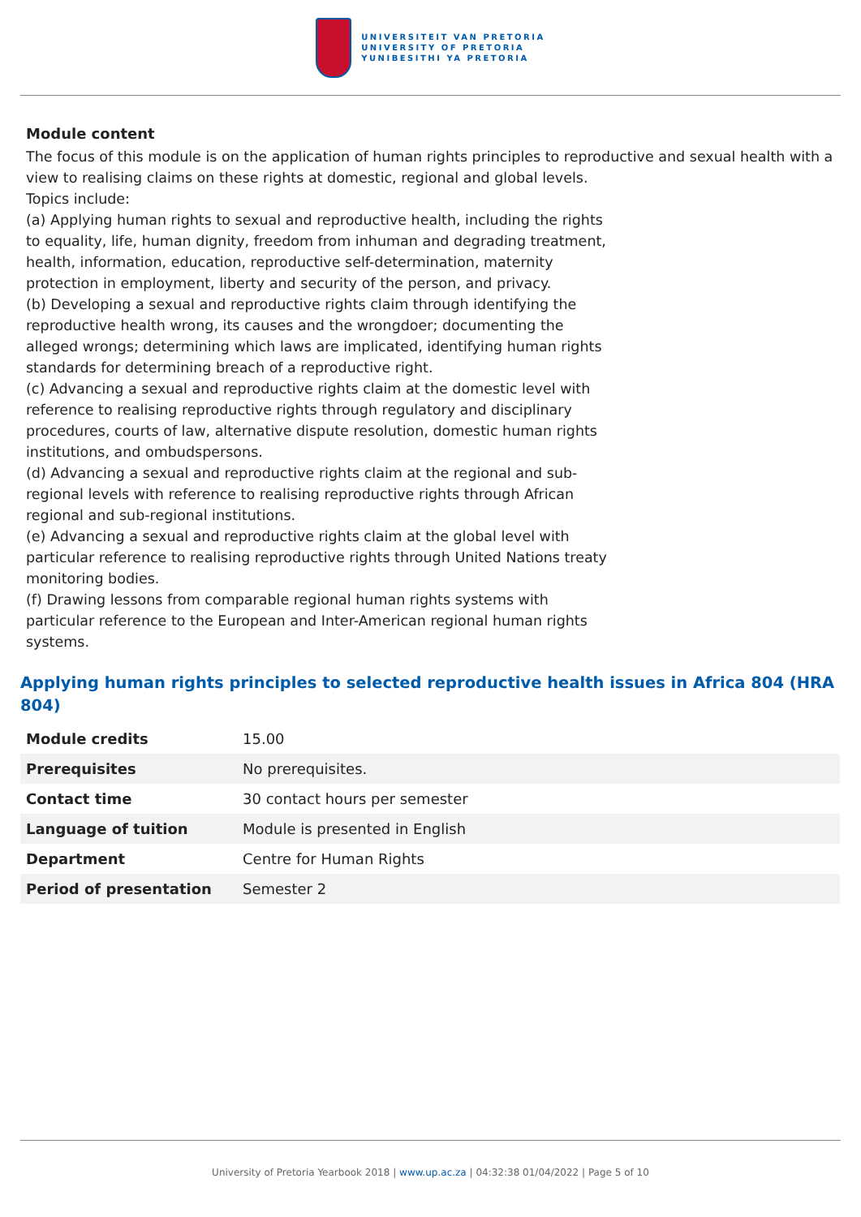UNIVERSITEIT VAN PRETORIA
UNIVERSITY OF PRETORIA
YUNIBESITHI YA PRETORIA
Module content
The focus of this module is on the application of human rights principles to reproductive and sexual health with a view to realising claims on these rights at domestic, regional and global levels.
Topics include:
(a) Applying human rights to sexual and reproductive health, including the rights to equality, life, human dignity, freedom from inhuman and degrading treatment, health, information, education, reproductive self-determination, maternity protection in employment, liberty and security of the person, and privacy.
(b) Developing a sexual and reproductive rights claim through identifying the reproductive health wrong, its causes and the wrongdoer; documenting the alleged wrongs; determining which laws are implicated, identifying human rights standards for determining breach of a reproductive right.
(c) Advancing a sexual and reproductive rights claim at the domestic level with reference to realising reproductive rights through regulatory and disciplinary procedures, courts of law, alternative dispute resolution, domestic human rights institutions, and ombudspersons.
(d) Advancing a sexual and reproductive rights claim at the regional and sub-regional levels with reference to realising reproductive rights through African regional and sub-regional institutions.
(e) Advancing a sexual and reproductive rights claim at the global level with particular reference to realising reproductive rights through United Nations treaty monitoring bodies.
(f) Drawing lessons from comparable regional human rights systems with particular reference to the European and Inter-American regional human rights systems.
Applying human rights principles to selected reproductive health issues in Africa 804 (HRA 804)
| Module credits | 15.00 |
| Prerequisites | No prerequisites. |
| Contact time | 30 contact hours per semester |
| Language of tuition | Module is presented in English |
| Department | Centre for Human Rights |
| Period of presentation | Semester 2 |
University of Pretoria Yearbook 2018 | www.up.ac.za | 04:32:38 01/04/2022 | Page 5 of 10